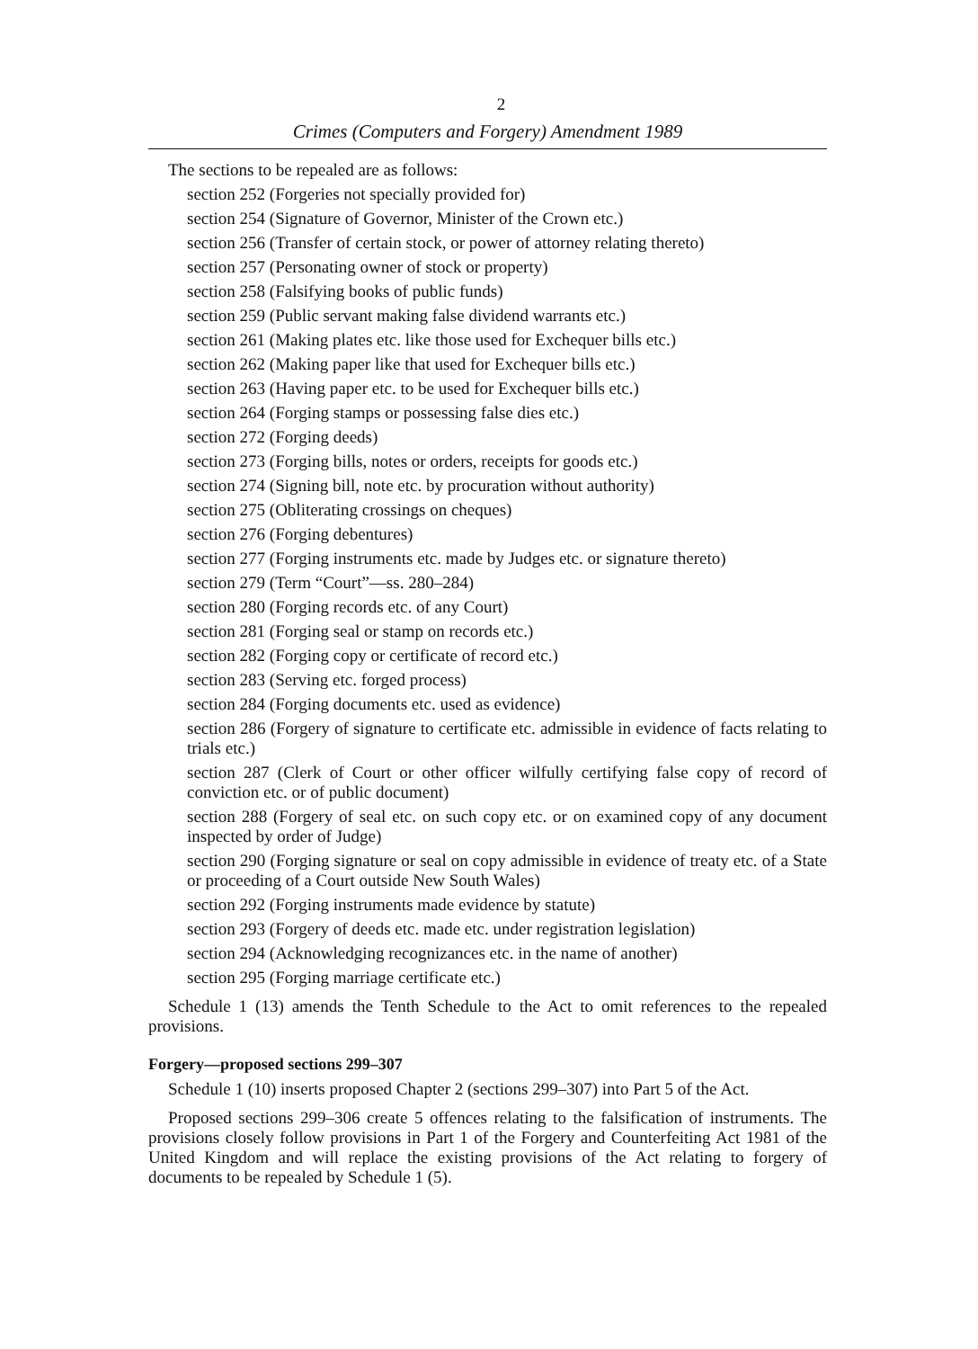2
Crimes (Computers and Forgery) Amendment 1989
The sections to be repealed are as follows:
section 252 (Forgeries not specially provided for)
section 254 (Signature of Governor, Minister of the Crown etc.)
section 256 (Transfer of certain stock, or power of attorney relating thereto)
section 257 (Personating owner of stock or property)
section 258 (Falsifying books of public funds)
section 259 (Public servant making false dividend warrants etc.)
section 261 (Making plates etc. like those used for Exchequer bills etc.)
section 262 (Making paper like that used for Exchequer bills etc.)
section 263 (Having paper etc. to be used for Exchequer bills etc.)
section 264 (Forging stamps or possessing false dies etc.)
section 272 (Forging deeds)
section 273 (Forging bills, notes or orders, receipts for goods etc.)
section 274 (Signing bill, note etc. by procuration without authority)
section 275 (Obliterating crossings on cheques)
section 276 (Forging debentures)
section 277 (Forging instruments etc. made by Judges etc. or signature thereto)
section 279 (Term “Court”—ss. 280–284)
section 280 (Forging records etc. of any Court)
section 281 (Forging seal or stamp on records etc.)
section 282 (Forging copy or certificate of record etc.)
section 283 (Serving etc. forged process)
section 284 (Forging documents etc. used as evidence)
section 286 (Forgery of signature to certificate etc. admissible in evidence of facts relating to trials etc.)
section 287 (Clerk of Court or other officer wilfully certifying false copy of record of conviction etc. or of public document)
section 288 (Forgery of seal etc. on such copy etc. or on examined copy of any document inspected by order of Judge)
section 290 (Forging signature or seal on copy admissible in evidence of treaty etc. of a State or proceeding of a Court outside New South Wales)
section 292 (Forging instruments made evidence by statute)
section 293 (Forgery of deeds etc. made etc. under registration legislation)
section 294 (Acknowledging recognizances etc. in the name of another)
section 295 (Forging marriage certificate etc.)
Schedule 1 (13) amends the Tenth Schedule to the Act to omit references to the repealed provisions.
Forgery—proposed sections 299–307
Schedule 1 (10) inserts proposed Chapter 2 (sections 299–307) into Part 5 of the Act.
Proposed sections 299–306 create 5 offences relating to the falsification of instruments. The provisions closely follow provisions in Part 1 of the Forgery and Counterfeiting Act 1981 of the United Kingdom and will replace the existing provisions of the Act relating to forgery of documents to be repealed by Schedule 1 (5).